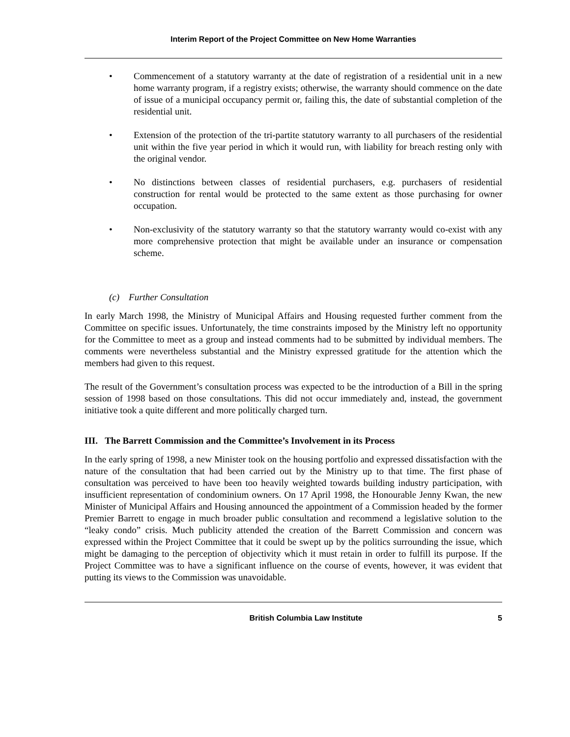Interim Report of the Project Committee on New Home Warranties
• Commencement of a statutory warranty at the date of registration of a residential unit in a new home warranty program, if a registry exists; otherwise, the warranty should commence on the date of issue of a municipal occupancy permit or, failing this, the date of substantial completion of the residential unit.
• Extension of the protection of the tri-partite statutory warranty to all purchasers of the residential unit within the five year period in which it would run, with liability for breach resting only with the original vendor.
• No distinctions between classes of residential purchasers, e.g. purchasers of residential construction for rental would be protected to the same extent as those purchasing for owner occupation.
• Non-exclusivity of the statutory warranty so that the statutory warranty would co-exist with any more comprehensive protection that might be available under an insurance or compensation scheme.
(c) Further Consultation
In early March 1998, the Ministry of Municipal Affairs and Housing requested further comment from the Committee on specific issues. Unfortunately, the time constraints imposed by the Ministry left no opportunity for the Committee to meet as a group and instead comments had to be submitted by individual members. The comments were nevertheless substantial and the Ministry expressed gratitude for the attention which the members had given to this request.
The result of the Government’s consultation process was expected to be the introduction of a Bill in the spring session of 1998 based on those consultations. This did not occur immediately and, instead, the government initiative took a quite different and more politically charged turn.
III. The Barrett Commission and the Committee’s Involvement in its Process
In the early spring of 1998, a new Minister took on the housing portfolio and expressed dissatisfaction with the nature of the consultation that had been carried out by the Ministry up to that time. The first phase of consultation was perceived to have been too heavily weighted towards building industry participation, with insufficient representation of condominium owners. On 17 April 1998, the Honourable Jenny Kwan, the new Minister of Municipal Affairs and Housing announced the appointment of a Commission headed by the former Premier Barrett to engage in much broader public consultation and recommend a legislative solution to the “leaky condo” crisis. Much publicity attended the creation of the Barrett Commission and concern was expressed within the Project Committee that it could be swept up by the politics surrounding the issue, which might be damaging to the perception of objectivity which it must retain in order to fulfill its purpose. If the Project Committee was to have a significant influence on the course of events, however, it was evident that putting its views to the Commission was unavoidable.
British Columbia Law Institute 5